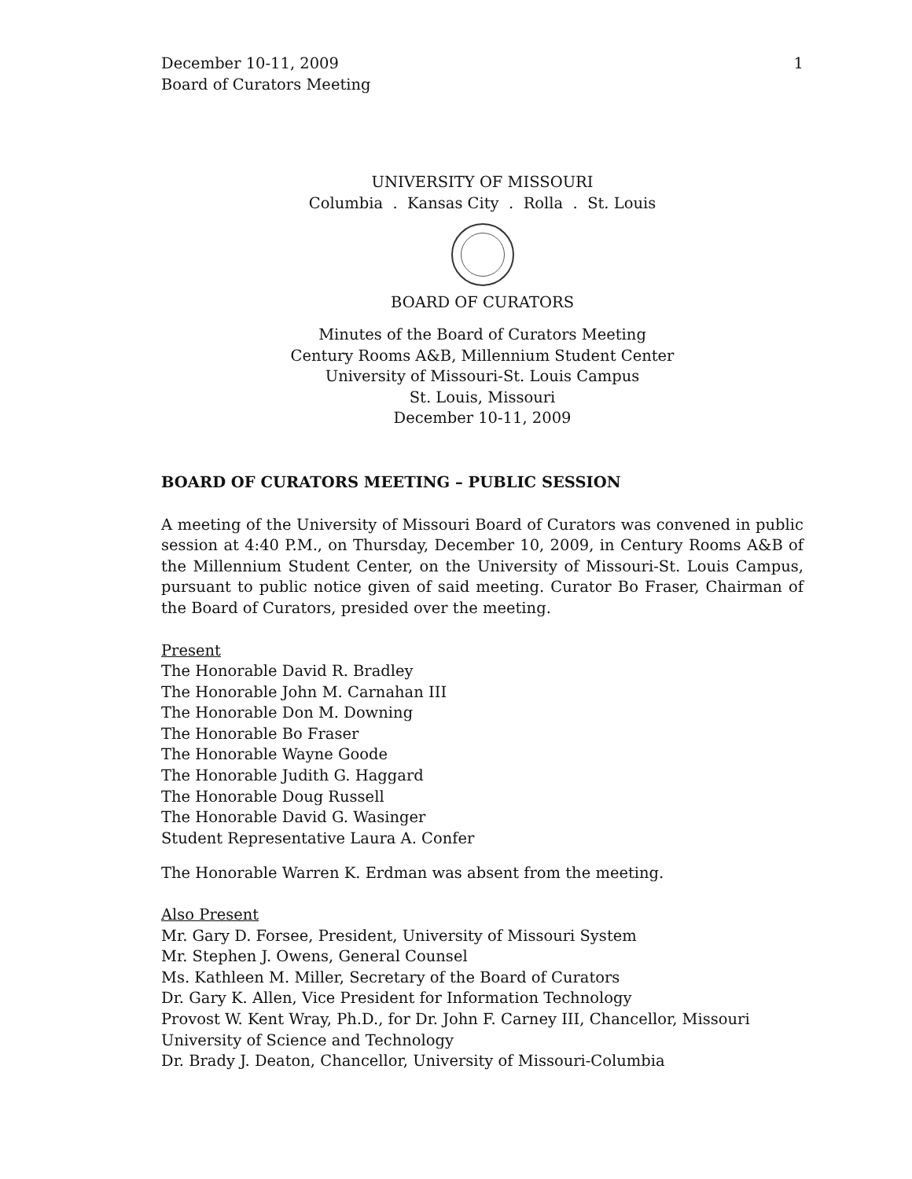December 10-11, 2009
Board of Curators Meeting
1
UNIVERSITY OF MISSOURI
Columbia . Kansas City . Rolla . St. Louis
BOARD OF CURATORS
Minutes of the Board of Curators Meeting
Century Rooms A&B, Millennium Student Center
University of Missouri-St. Louis Campus
St. Louis, Missouri
December 10-11, 2009
BOARD OF CURATORS MEETING – PUBLIC SESSION
A meeting of the University of Missouri Board of Curators was convened in public session at 4:40 P.M., on Thursday, December 10, 2009, in Century Rooms A&B of the Millennium Student Center, on the University of Missouri-St. Louis Campus, pursuant to public notice given of said meeting. Curator Bo Fraser, Chairman of the Board of Curators, presided over the meeting.
Present
The Honorable David R. Bradley
The Honorable John M. Carnahan III
The Honorable Don M. Downing
The Honorable Bo Fraser
The Honorable Wayne Goode
The Honorable Judith G. Haggard
The Honorable Doug Russell
The Honorable David G. Wasinger
Student Representative Laura A. Confer
The Honorable Warren K. Erdman was absent from the meeting.
Also Present
Mr. Gary D. Forsee, President, University of Missouri System
Mr. Stephen J. Owens, General Counsel
Ms. Kathleen M. Miller, Secretary of the Board of Curators
Dr. Gary K. Allen, Vice President for Information Technology
Provost W. Kent Wray, Ph.D., for Dr. John F. Carney III, Chancellor, Missouri University of Science and Technology
Dr. Brady J. Deaton, Chancellor, University of Missouri-Columbia